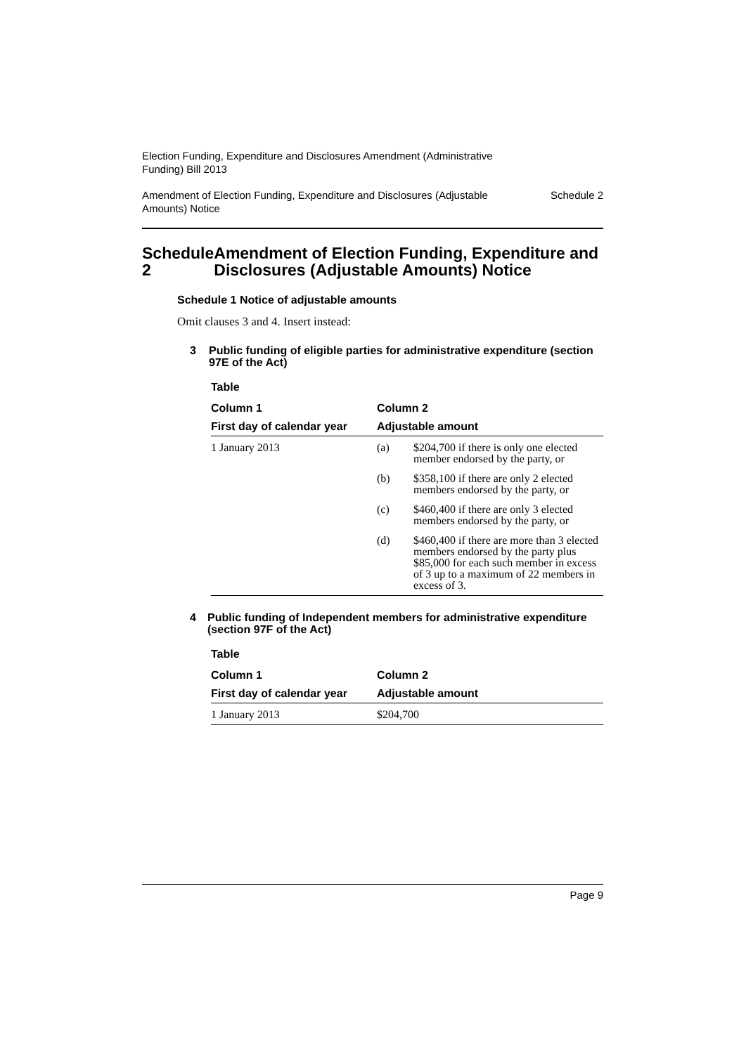Election Funding, Expenditure and Disclosures Amendment (Administrative
Funding) Bill 2013
Amendment of Election Funding, Expenditure and Disclosures (Adjustable
Amounts) Notice Schedule 2
Schedule 2 Amendment of Election Funding, Expenditure and Disclosures (Adjustable Amounts) Notice
Schedule 1 Notice of adjustable amounts
Omit clauses 3 and 4. Insert instead:
3 Public funding of eligible parties for administrative expenditure (section 97E of the Act)
Table
| Column 1 | Column 2 | |
| --- | --- | --- |
| First day of calendar year | Adjustable amount | |
| 1 January 2013 | (a) | $204,700 if there is only one elected member endorsed by the party, or |
| | (b) | $358,100 if there are only 2 elected members endorsed by the party, or |
| | (c) | $460,400 if there are only 3 elected members endorsed by the party, or |
| | (d) | $460,400 if there are more than 3 elected members endorsed by the party plus $85,000 for each such member in excess of 3 up to a maximum of 22 members in excess of 3. |
4 Public funding of Independent members for administrative expenditure (section 97F of the Act)
Table
| Column 1 | Column 2 |
| --- | --- |
| First day of calendar year | Adjustable amount |
| 1 January 2013 | $204,700 |
Page 9